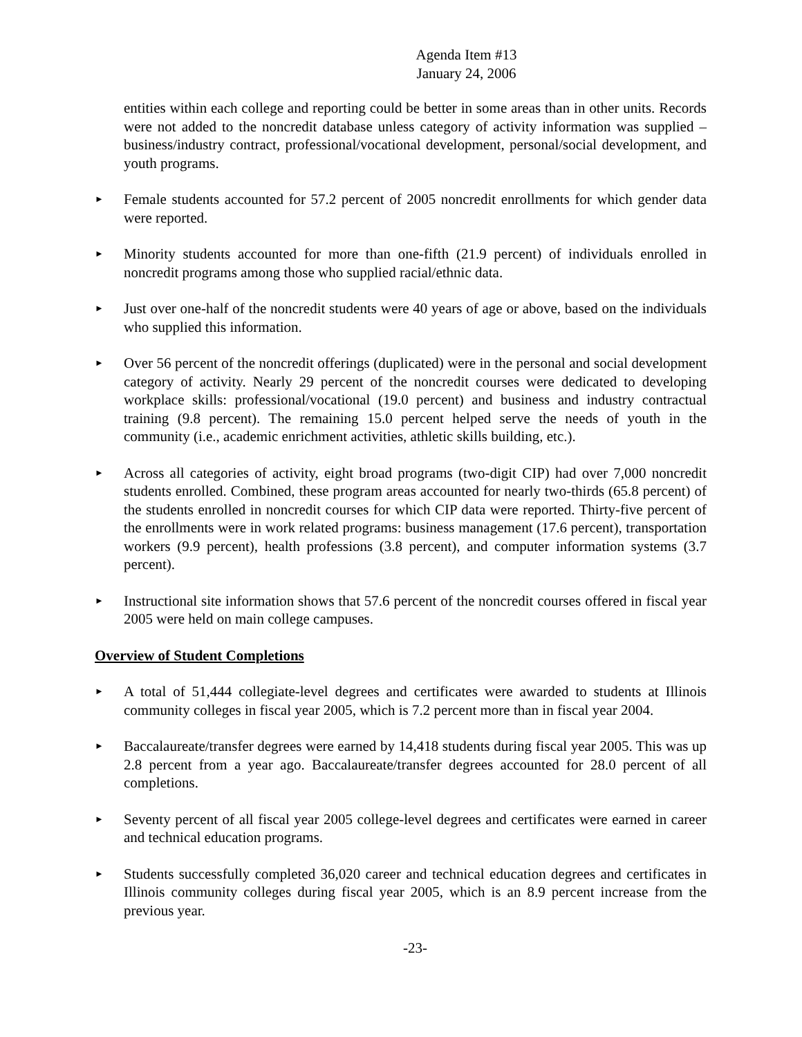Agenda Item #13
January 24, 2006
entities within each college and reporting could be better in some areas than in other units. Records were not added to the noncredit database unless category of activity information was supplied – business/industry contract, professional/vocational development, personal/social development, and youth programs.
►
Female students accounted for 57.2 percent of 2005 noncredit enrollments for which gender data were reported.
►
Minority students accounted for more than one-fifth (21.9 percent) of individuals enrolled in noncredit programs among those who supplied racial/ethnic data.
►
Just over one-half of the noncredit students were 40 years of age or above, based on the individuals who supplied this information.
►
Over 56 percent of the noncredit offerings (duplicated) were in the personal and social development category of activity. Nearly 29 percent of the noncredit courses were dedicated to developing workplace skills: professional/vocational (19.0 percent) and business and industry contractual training (9.8 percent). The remaining 15.0 percent helped serve the needs of youth in the community (i.e., academic enrichment activities, athletic skills building, etc.).
►
Across all categories of activity, eight broad programs (two-digit CIP) had over 7,000 noncredit students enrolled. Combined, these program areas accounted for nearly two-thirds (65.8 percent) of the students enrolled in noncredit courses for which CIP data were reported. Thirty-five percent of the enrollments were in work related programs: business management (17.6 percent), transportation workers (9.9 percent), health professions (3.8 percent), and computer information systems (3.7 percent).
►
Instructional site information shows that 57.6 percent of the noncredit courses offered in fiscal year 2005 were held on main college campuses.
Overview of Student Completions
►
A total of 51,444 collegiate-level degrees and certificates were awarded to students at Illinois community colleges in fiscal year 2005, which is 7.2 percent more than in fiscal year 2004.
►
Baccalaureate/transfer degrees were earned by 14,418 students during fiscal year 2005. This was up 2.8 percent from a year ago. Baccalaureate/transfer degrees accounted for 28.0 percent of all completions.
►
Seventy percent of all fiscal year 2005 college-level degrees and certificates were earned in career and technical education programs.
►
Students successfully completed 36,020 career and technical education degrees and certificates in Illinois community colleges during fiscal year 2005, which is an 8.9 percent increase from the previous year.
-23-